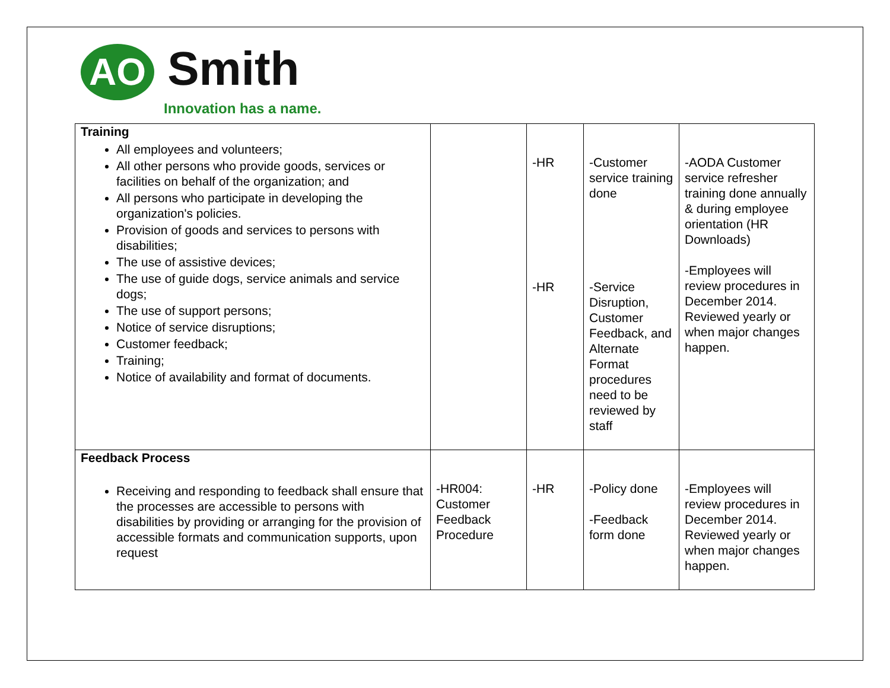AO Smith
Innovation has a name.
| Training All employees and volunteers; All other persons who provide goods, services or facilities on behalf of the organization; and All persons who participate in developing the organization's policies. Provision of goods and services to persons with disabilities; The use of assistive devices; The use of guide dogs, service animals and service dogs; The use of support persons; Notice of service disruptions; Customer feedback; Training; Notice of availability and format of documents. | | -HR -HR | -Customer service training done -Service Disruption, Customer Feedback, and Alternate Format procedures need to be reviewed by staff | -AODA Customer service refresher training done annually & during employee orientation (HR Downloads) -Employees will review procedures in December 2014. Reviewed yearly or when major changes happen. |
| Feedback Process Receiving and responding to feedback shall ensure that the processes are accessible to persons with disabilities by providing or arranging for the provision of accessible formats and communication supports, upon request | -HR004: Customer Feedback Procedure | -HR | -Policy done -Feedback form done | -Employees will review procedures in December 2014. Reviewed yearly or when major changes happen. |